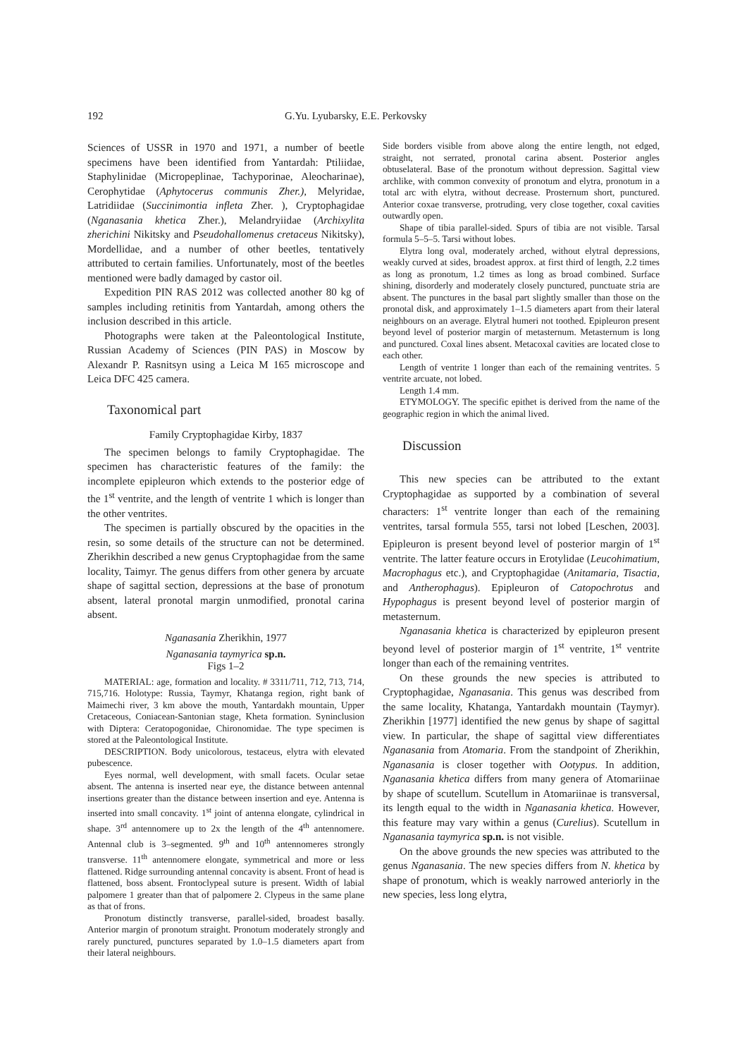192 G.Yu. Lyubarsky, E.E. Perkovsky
Sciences of USSR in 1970 and 1971, a number of beetle specimens have been identified from Yantardah: Ptiliidae, Staphylinidae (Micropeplinae, Tachyporinae, Aleocharinae), Cerophytidae (Aphytocerus communis Zher.), Melyridae, Latridiidae (Succinimontia infleta Zher. ), Cryptophagidae (Nganasania khetica Zher.), Melandryiidae (Archixylita zherichini Nikitsky and Pseudohallomenus cretaceus Nikitsky), Mordellidae, and a number of other beetles, tentatively attributed to certain families. Unfortunately, most of the beetles mentioned were badly damaged by castor oil.
Expedition PIN RAS 2012 was collected another 80 kg of samples including retinitis from Yantardah, among others the inclusion described in this article.
Photographs were taken at the Paleontological Institute, Russian Academy of Sciences (PIN PAS) in Moscow by Alexandr P. Rasnitsyn using a Leica M 165 microscope and Leica DFC 425 camera.
Taxonomical part
Family Cryptophagidae Kirby, 1837
The specimen belongs to family Cryptophagidae. The specimen has characteristic features of the family: the incomplete epipleuron which extends to the posterior edge of the 1<sup>st</sup> ventrite, and the length of ventrite 1 which is longer than the other ventrites.
The specimen is partially obscured by the opacities in the resin, so some details of the structure can not be determined. Zherikhin described a new genus Cryptophagidae from the same locality, Taimyr. The genus differs from other genera by arcuate shape of sagittal section, depressions at the base of pronotum absent, lateral pronotal margin unmodified, pronotal carina absent.
Nganasania Zherikhin, 1977
Nganasania taymyrica sp.n.
Figs 1–2
MATERIAL: age, formation and locality. # 3311/711, 712, 713, 714, 715,716. Holotype: Russia, Taymyr, Khatanga region, right bank of Maimechi river, 3 km above the mouth, Yantardakh mountain, Upper Cretaceous, Coniacean-Santonian stage, Kheta formation. Syninclusion with Diptera: Ceratopogonidae, Chironomidae. The type specimen is stored at the Paleontological Institute.
DESCRIPTION. Body unicolorous, testaceus, elytra with elevated pubescence.
Eyes normal, well development, with small facets. Ocular setae absent. The antenna is inserted near eye, the distance between antennal insertions greater than the distance between insertion and eye. Antenna is inserted into small concavity. 1<sup>st</sup> joint of antenna elongate, cylindrical in shape. 3<sup>rd</sup> antennomere up to 2x the length of the 4<sup>th</sup> antennomere. Antennal club is 3–segmented. 9<sup>th</sup> and 10<sup>th</sup> antennomeres strongly transverse. 11<sup>th</sup> antennomere elongate, symmetrical and more or less flattened. Ridge surrounding antennal concavity is absent. Front of head is flattened, boss absent. Frontoclypeal suture is present. Width of labial palpomere 1 greater than that of palpomere 2. Clypeus in the same plane as that of frons.
Pronotum distinctly transverse, parallel-sided, broadest basally. Anterior margin of pronotum straight. Pronotum moderately strongly and rarely punctured, punctures separated by 1.0–1.5 diameters apart from their lateral neighbours.
Side borders visible from above along the entire length, not edged, straight, not serrated, pronotal carina absent. Posterior angles obtuselateral. Base of the pronotum without depression. Sagittal view archlike, with common convexity of pronotum and elytra, pronotum in a total arc with elytra, without decrease. Prosternum short, punctured. Anterior coxae transverse, protruding, very close together, coxal cavities outwardly open.
Shape of tibia parallel-sided. Spurs of tibia are not visible. Tarsal formula 5–5–5. Tarsi without lobes.
Elytra long oval, moderately arched, without elytral depressions, weakly curved at sides, broadest approx. at first third of length, 2.2 times as long as pronotum, 1.2 times as long as broad combined. Surface shining, disorderly and moderately closely punctured, punctuate stria are absent. The punctures in the basal part slightly smaller than those on the pronotal disk, and approximately 1–1.5 diameters apart from their lateral neighbours on an average. Elytral humeri not toothed. Epipleuron present beyond level of posterior margin of metasternum. Metasternum is long and punctured. Coxal lines absent. Metacoxal cavities are located close to each other.
Length of ventrite 1 longer than each of the remaining ventrites. 5 ventrite arcuate, not lobed.
Length 1.4 mm.
ETYMOLOGY. The specific epithet is derived from the name of the geographic region in which the animal lived.
Discussion
This new species can be attributed to the extant Cryptophagidae as supported by a combination of several characters: 1<sup>st</sup> ventrite longer than each of the remaining ventrites, tarsal formula 555, tarsi not lobed [Leschen, 2003]. Epipleuron is present beyond level of posterior margin of 1<sup>st</sup> ventrite. The latter feature occurs in Erotylidae (Leucohimatium, Macrophagus etc.), and Cryptophagidae (Anitamaria, Tisactia, and Antherophagus). Epipleuron of Catopochrotus and Hypophagus is present beyond level of posterior margin of metasternum.
Nganasania khetica is characterized by epipleuron present beyond level of posterior margin of 1<sup>st</sup> ventrite, 1<sup>st</sup> ventrite longer than each of the remaining ventrites.
On these grounds the new species is attributed to Cryptophagidae, Nganasania. This genus was described from the same locality, Khatanga, Yantardakh mountain (Taymyr). Zherikhin [1977] identified the new genus by shape of sagittal view. In particular, the shape of sagittal view differentiates Nganasania from Atomaria. From the standpoint of Zherikhin, Nganasania is closer together with Ootypus. In addition, Nganasania khetica differs from many genera of Atomariinae by shape of scutellum. Scutellum in Atomariinae is transversal, its length equal to the width in Nganasania khetica. However, this feature may vary within a genus (Curelius). Scutellum in Nganasania taymyrica sp.n. is not visible.
On the above grounds the new species was attributed to the genus Nganasania. The new species differs from N. khetica by shape of pronotum, which is weakly narrowed anteriorly in the new species, less long elytra,